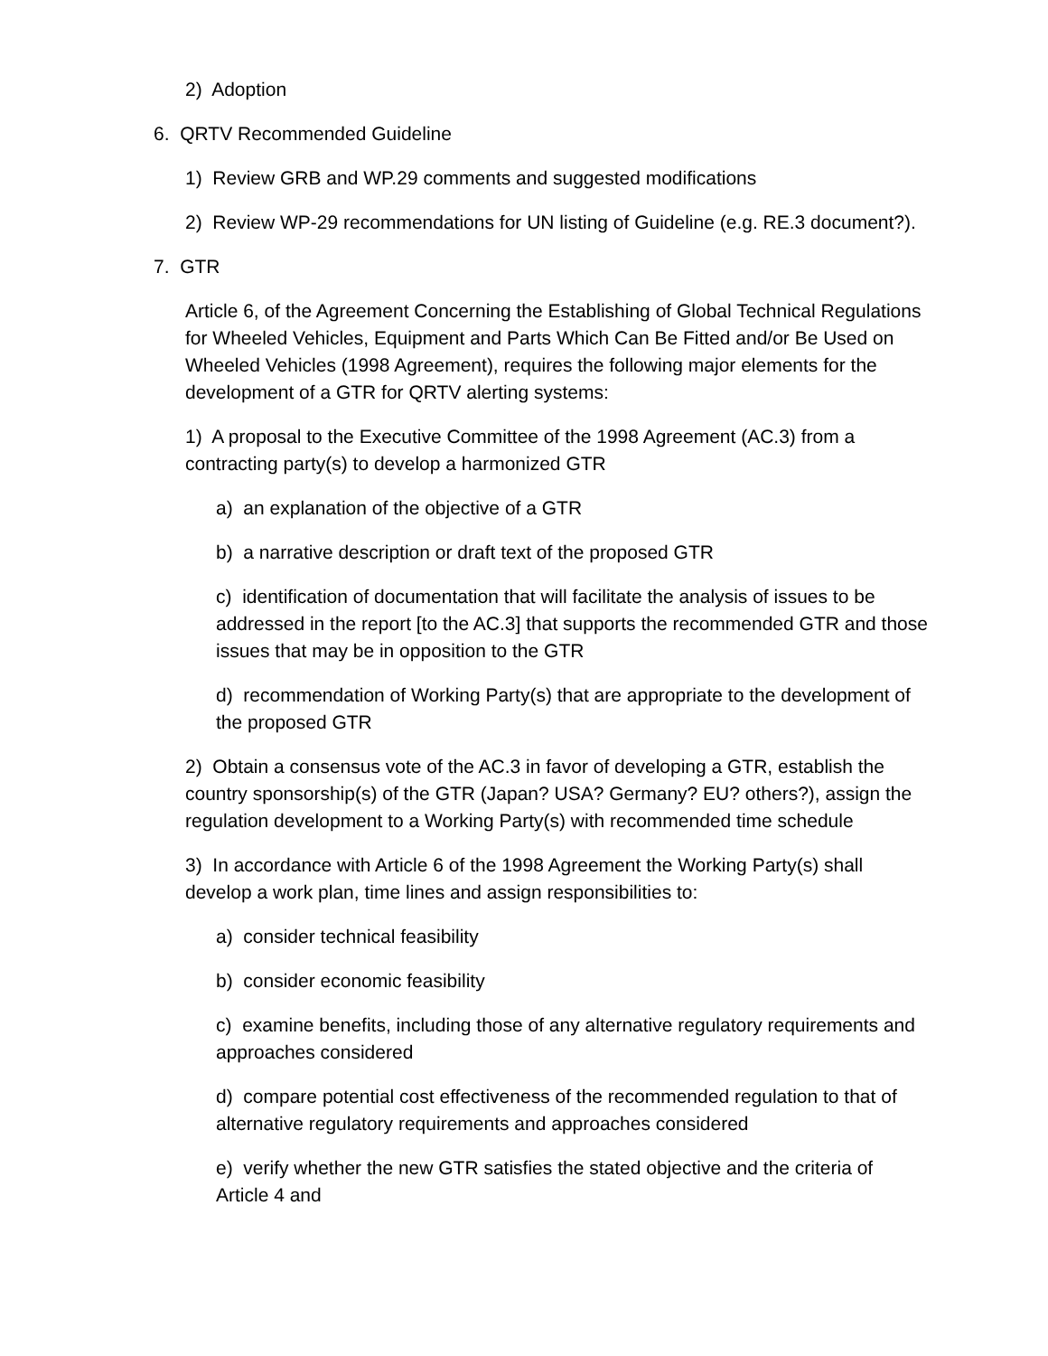2) Adoption
6. QRTV Recommended Guideline
1) Review GRB and WP.29 comments and suggested modifications
2) Review WP-29 recommendations for UN listing of Guideline (e.g. RE.3 document?).
7. GTR
Article 6, of the Agreement Concerning the Establishing of Global Technical Regulations for Wheeled Vehicles, Equipment and Parts Which Can Be Fitted and/or Be Used on Wheeled Vehicles (1998 Agreement), requires the following major elements for the development of a GTR for QRTV alerting systems:
1) A proposal to the Executive Committee of the 1998 Agreement (AC.3) from a contracting party(s) to develop a harmonized GTR
a) an explanation of the objective of a GTR
b) a narrative description or draft text of the proposed GTR
c) identification of documentation that will facilitate the analysis of issues to be addressed in the report [to the AC.3] that supports the recommended GTR and those issues that may be in opposition to the GTR
d) recommendation of Working Party(s) that are appropriate to the development of the proposed GTR
2) Obtain a consensus vote of the AC.3 in favor of developing a GTR, establish the country sponsorship(s) of the GTR (Japan? USA? Germany? EU? others?), assign the regulation development to a Working Party(s) with recommended time schedule
3) In accordance with Article 6 of the 1998 Agreement the Working Party(s) shall develop a work plan, time lines and assign responsibilities to:
a) consider technical feasibility
b) consider economic feasibility
c) examine benefits, including those of any alternative regulatory requirements and approaches considered
d) compare potential cost effectiveness of the recommended regulation to that of alternative regulatory requirements and approaches considered
e) verify whether the new GTR satisfies the stated objective and the criteria of Article 4 and